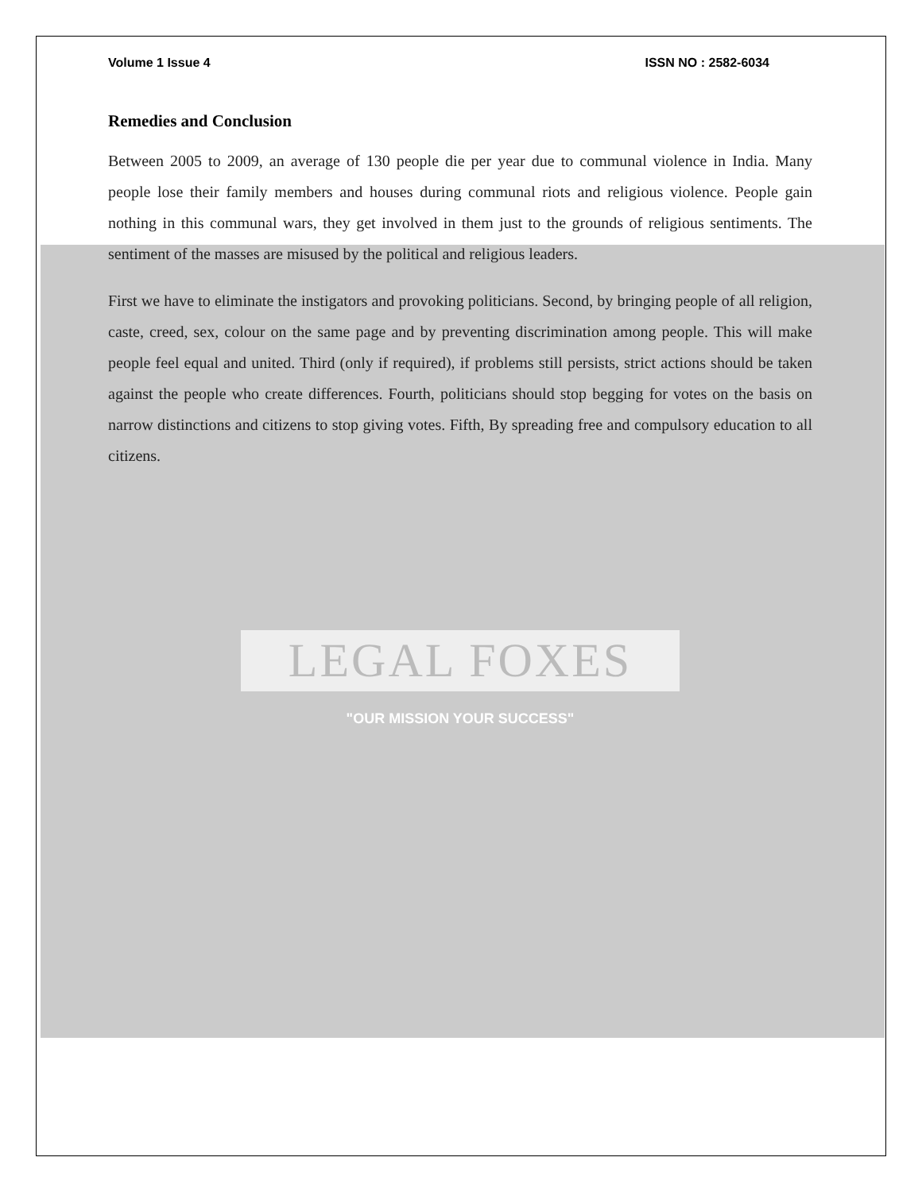Volume 1 Issue 4 ISSN NO : 2582-6034
Remedies and Conclusion
Between 2005 to 2009, an average of 130 people die per year due to communal violence in India. Many people lose their family members and houses during communal riots and religious violence. People gain nothing in this communal wars, they get involved in them just to the grounds of religious sentiments. The sentiment of the masses are misused by the political and religious leaders.
First we have to eliminate the instigators and provoking politicians. Second, by bringing people of all religion, caste, creed, sex, colour on the same page and by preventing discrimination among people. This will make people feel equal and united. Third (only if required), if problems still persists, strict actions should be taken against the people who create differences. Fourth, politicians should stop begging for votes on the basis on narrow distinctions and citizens to stop giving votes. Fifth, By spreading free and compulsory education to all citizens.
LEGAL FOXES
"OUR MISSION YOUR SUCCESS"